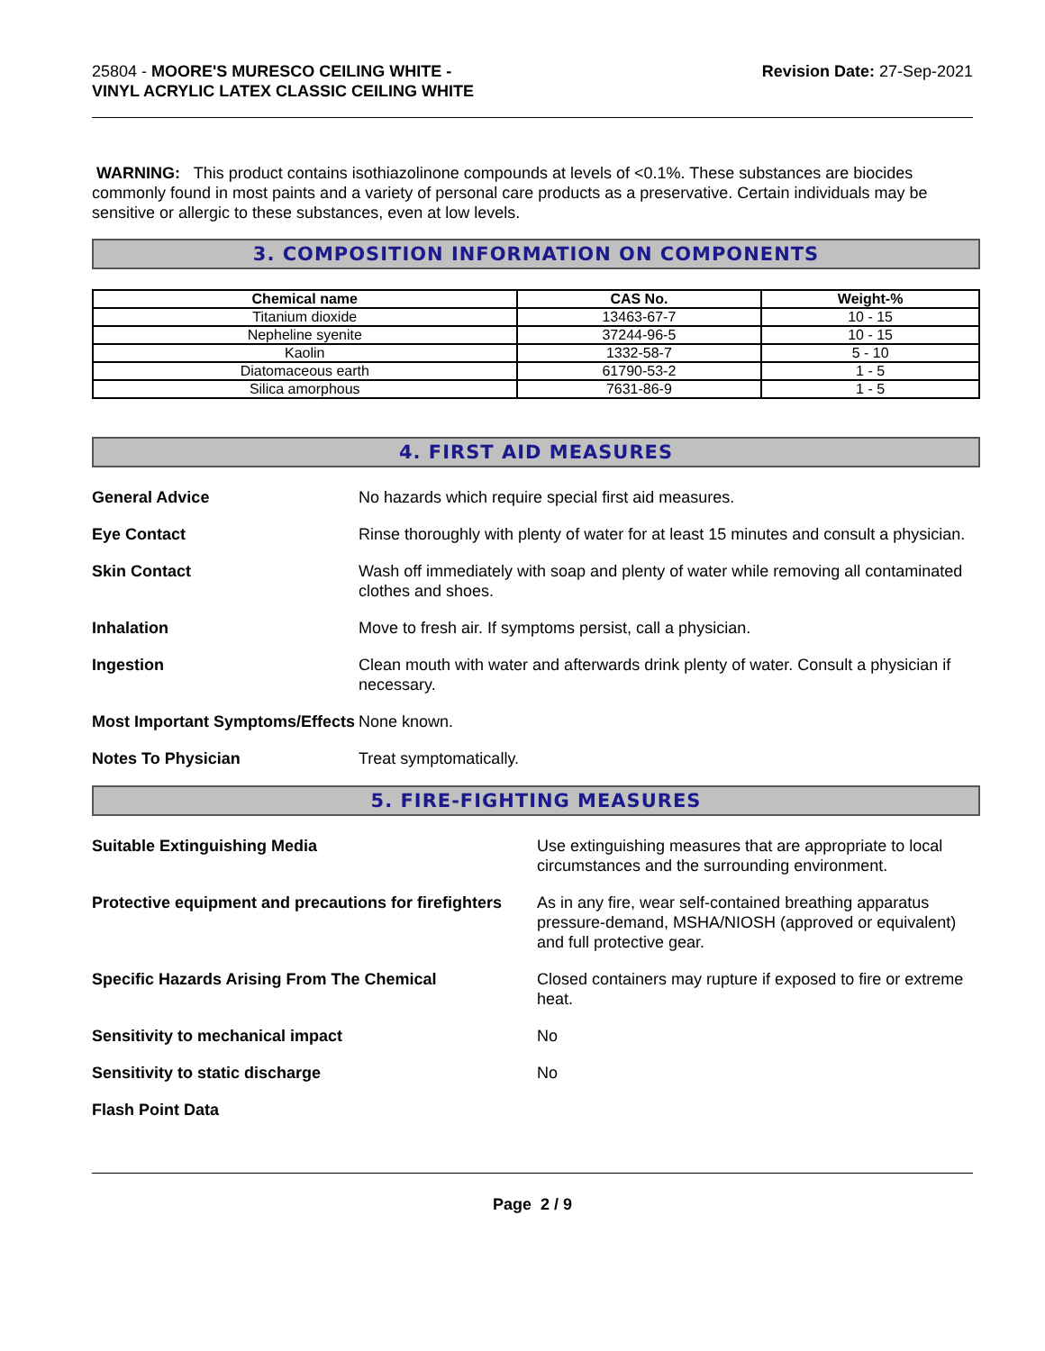25804 - MOORE'S MURESCO CEILING WHITE -
VINYL ACRYLIC LATEX CLASSIC CEILING WHITE
Revision Date: 27-Sep-2021
WARNING: This product contains isothiazolinone compounds at levels of <0.1%. These substances are biocides commonly found in most paints and a variety of personal care products as a preservative. Certain individuals may be sensitive or allergic to these substances, even at low levels.
3. COMPOSITION INFORMATION ON COMPONENTS
| Chemical name | CAS No. | Weight-% |
| --- | --- | --- |
| Titanium dioxide | 13463-67-7 | 10 - 15 |
| Nepheline syenite | 37244-96-5 | 10 - 15 |
| Kaolin | 1332-58-7 | 5 - 10 |
| Diatomaceous earth | 61790-53-2 | 1 - 5 |
| Silica amorphous | 7631-86-9 | 1 - 5 |
4. FIRST AID MEASURES
| General Advice | No hazards which require special first aid measures. |
| Eye Contact | Rinse thoroughly with plenty of water for at least 15 minutes and consult a physician. |
| Skin Contact | Wash off immediately with soap and plenty of water while removing all contaminated clothes and shoes. |
| Inhalation | Move to fresh air. If symptoms persist, call a physician. |
| Ingestion | Clean mouth with water and afterwards drink plenty of water. Consult a physician if necessary. |
| Most Important Symptoms/Effects | None known. |
| Notes To Physician | Treat symptomatically. |
5. FIRE-FIGHTING MEASURES
| Suitable Extinguishing Media | Use extinguishing measures that are appropriate to local circumstances and the surrounding environment. |
| Protective equipment and precautions for firefighters | As in any fire, wear self-contained breathing apparatus pressure-demand, MSHA/NIOSH (approved or equivalent) and full protective gear. |
| Specific Hazards Arising From The Chemical | Closed containers may rupture if exposed to fire or extreme heat. |
| Sensitivity to mechanical impact | No |
| Sensitivity to static discharge | No |
| Flash Point Data | |
Page 2 / 9